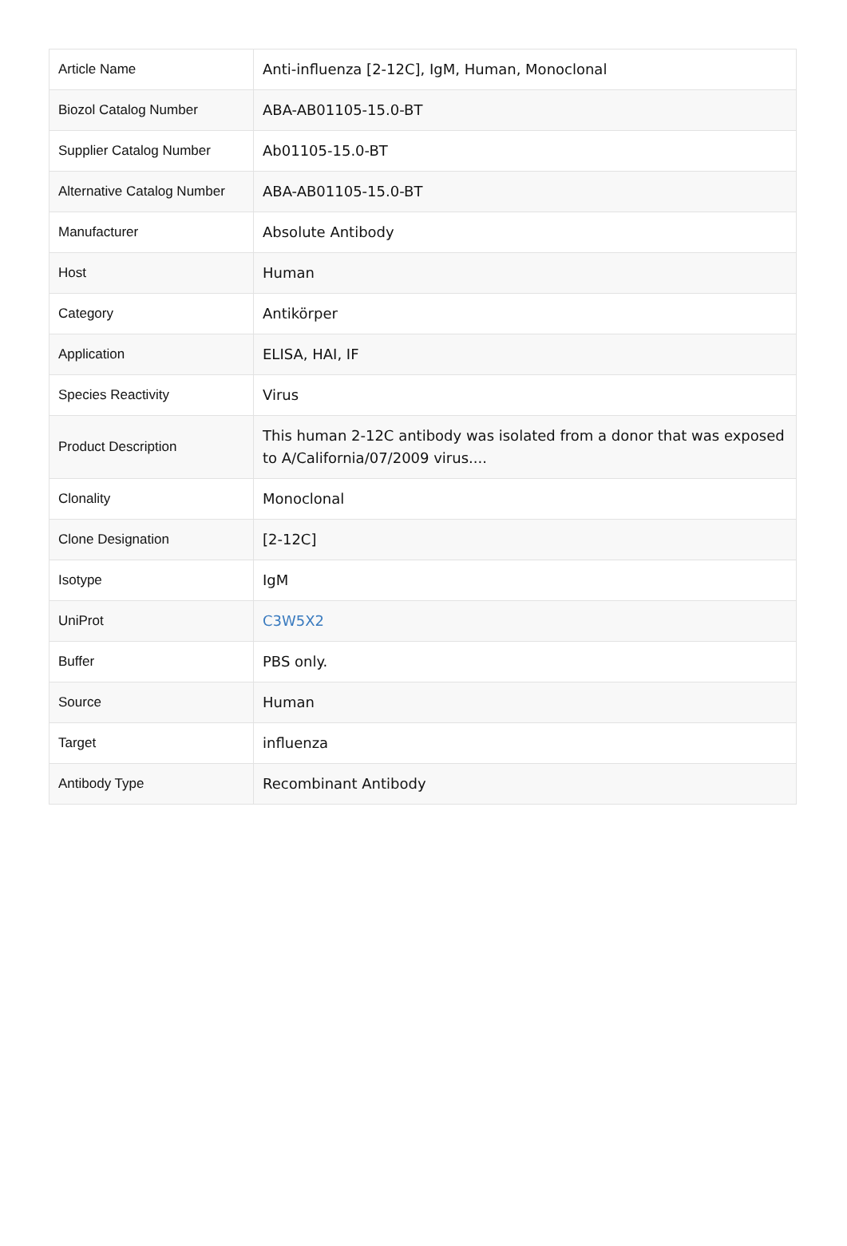| Article Name | Anti-influenza [2-12C], IgM, Human, Monoclonal |
| Biozol Catalog Number | ABA-AB01105-15.0-BT |
| Supplier Catalog Number | Ab01105-15.0-BT |
| Alternative Catalog Number | ABA-AB01105-15.0-BT |
| Manufacturer | Absolute Antibody |
| Host | Human |
| Category | Antikörper |
| Application | ELISA, HAI, IF |
| Species Reactivity | Virus |
| Product Description | This human 2-12C antibody was isolated from a donor that was exposed to A/California/07/2009 virus.... |
| Clonality | Monoclonal |
| Clone Designation | [2-12C] |
| Isotype | IgM |
| UniProt | C3W5X2 |
| Buffer | PBS only. |
| Source | Human |
| Target | influenza |
| Antibody Type | Recombinant Antibody |